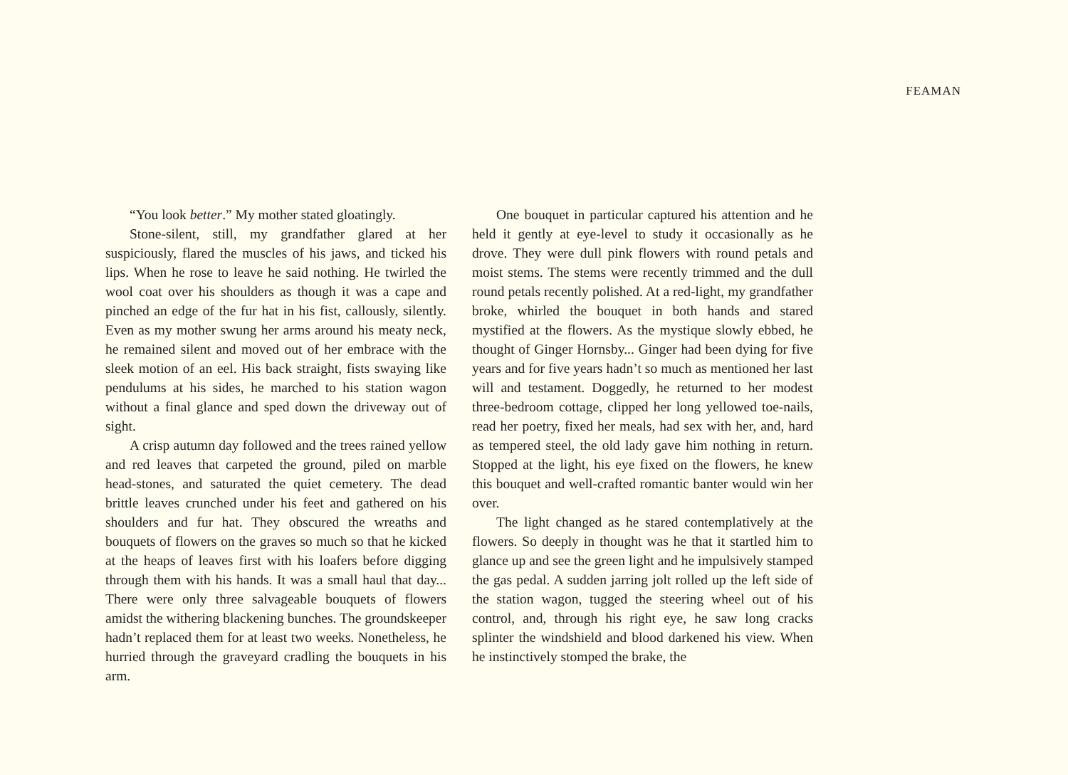FEAMAN
“You look better.” My mother stated gloatingly.
Stone-silent, still, my grandfather glared at her suspiciously, flared the muscles of his jaws, and ticked his lips. When he rose to leave he said nothing. He twirled the wool coat over his shoulders as though it was a cape and pinched an edge of the fur hat in his fist, callously, silently. Even as my mother swung her arms around his meaty neck, he remained silent and moved out of her embrace with the sleek motion of an eel. His back straight, fists swaying like pendulums at his sides, he marched to his station wagon without a final glance and sped down the driveway out of sight.
A crisp autumn day followed and the trees rained yellow and red leaves that carpeted the ground, piled on marble head-stones, and saturated the quiet cemetery. The dead brittle leaves crunched under his feet and gathered on his shoulders and fur hat. They obscured the wreaths and bouquets of flowers on the graves so much so that he kicked at the heaps of leaves first with his loafers before digging through them with his hands. It was a small haul that day... There were only three salvageable bouquets of flowers amidst the withering blackening bunches. The groundskeeper hadn’t replaced them for at least two weeks. Nonetheless, he hurried through the graveyard cradling the bouquets in his arm.
One bouquet in particular captured his attention and he held it gently at eye-level to study it occasionally as he drove. They were dull pink flowers with round petals and moist stems. The stems were recently trimmed and the dull round petals recently polished. At a red-light, my grandfather broke, whirled the bouquet in both hands and stared mystified at the flowers. As the mystique slowly ebbed, he thought of Ginger Hornsby... Ginger had been dying for five years and for five years hadn’t so much as mentioned her last will and testament. Doggedly, he returned to her modest three-bedroom cottage, clipped her long yellowed toe-nails, read her poetry, fixed her meals, had sex with her, and, hard as tempered steel, the old lady gave him nothing in return. Stopped at the light, his eye fixed on the flowers, he knew this bouquet and well-crafted romantic banter would win her over.
The light changed as he stared contemplatively at the flowers. So deeply in thought was he that it startled him to glance up and see the green light and he impulsively stamped the gas pedal. A sudden jarring jolt rolled up the left side of the station wagon, tugged the steering wheel out of his control, and, through his right eye, he saw long cracks splinter the windshield and blood darkened his view. When he instinctively stomped the brake, the